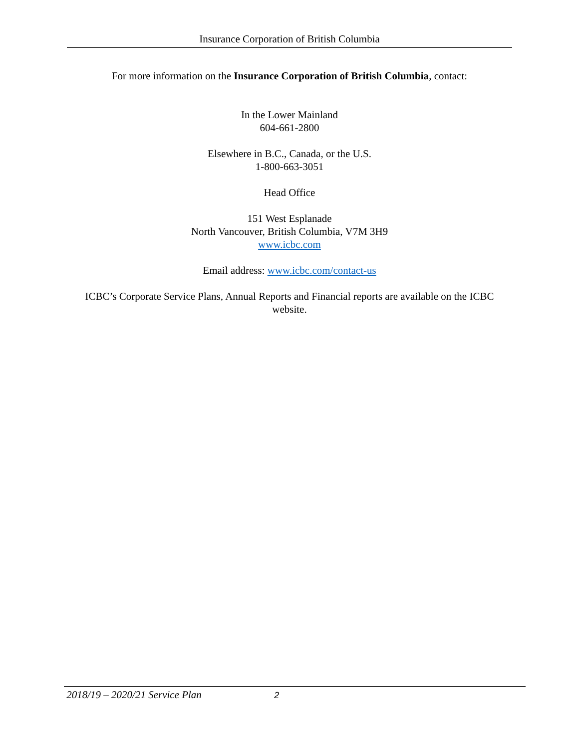Insurance Corporation of British Columbia
For more information on the Insurance Corporation of British Columbia, contact:
In the Lower Mainland
604-661-2800
Elsewhere in B.C., Canada, or the U.S.
1-800-663-3051
Head Office
151 West Esplanade
North Vancouver, British Columbia, V7M 3H9
www.icbc.com
Email address: www.icbc.com/contact-us
ICBC’s Corporate Service Plans, Annual Reports and Financial reports are available on the ICBC website.
2018/19 – 2020/21 Service Plan 2